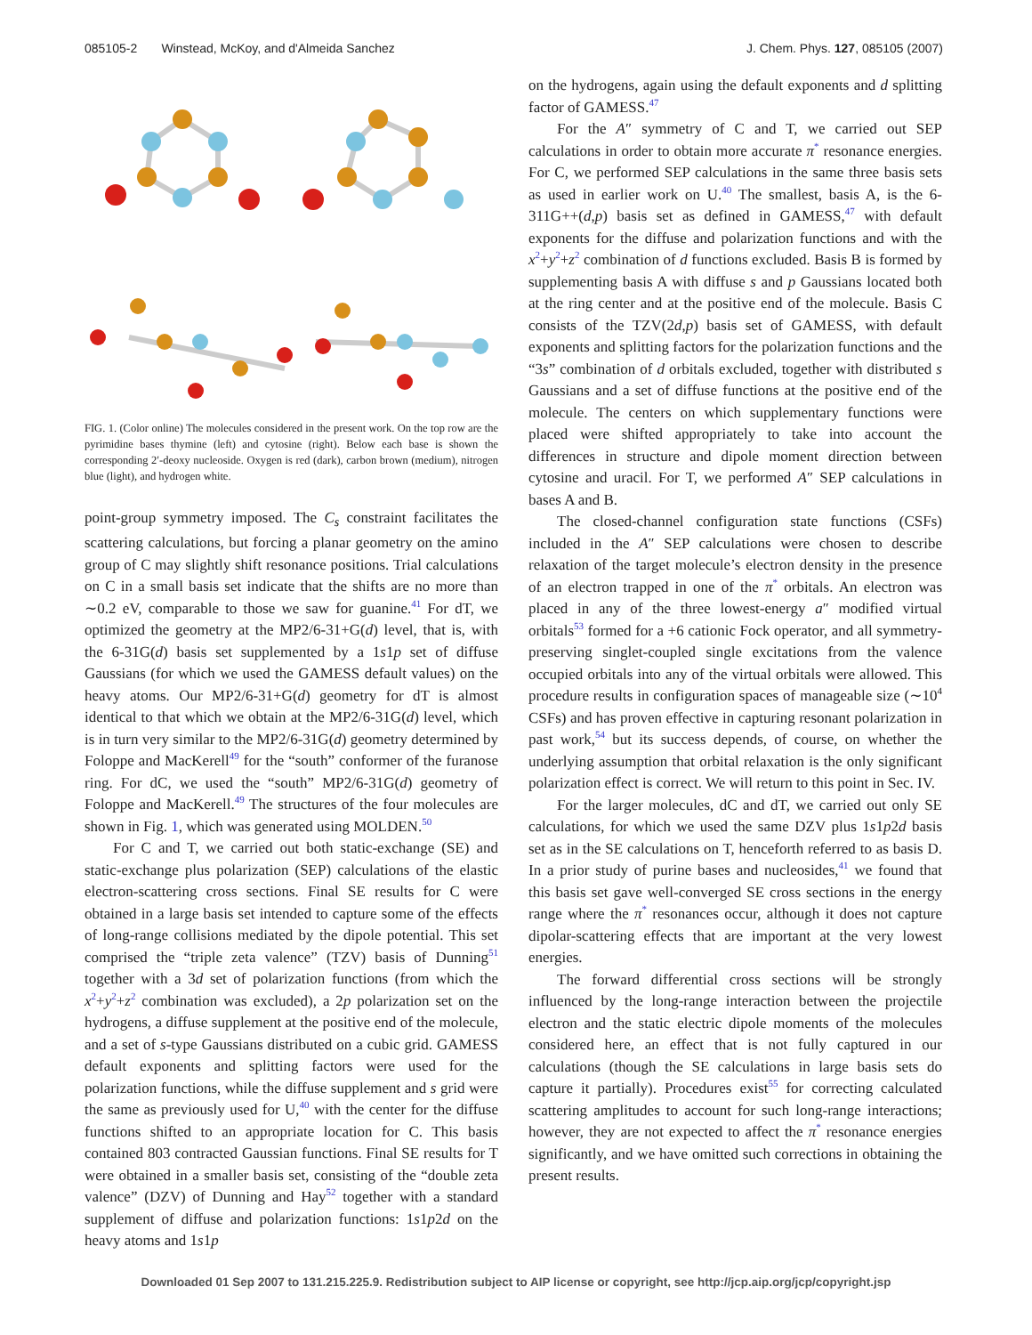085105-2 Winstead, McKoy, and d'Almeida Sanchez J. Chem. Phys. 127, 085105 (2007)
FIG. 1. (Color online) The molecules considered in the present work. On the top row are the pyrimidine bases thymine (left) and cytosine (right). Below each base is shown the corresponding 2′-deoxy nucleoside. Oxygen is red (dark), carbon brown (medium), nitrogen blue (light), and hydrogen white.
point-group symmetry imposed. The C<sub>s</sub> constraint facilitates the scattering calculations, but forcing a planar geometry on the amino group of C may slightly shift resonance positions. Trial calculations on C in a small basis set indicate that the shifts are no more than ∼0.2 eV, comparable to those we saw for guanine.<sup>41</sup> For dT, we optimized the geometry at the MP2/6-31+G(d) level, that is, with the 6-31G(d) basis set supplemented by a 1s1p set of diffuse Gaussians (for which we used the GAMESS default values) on the heavy atoms. Our MP2/6-31+G(d) geometry for dT is almost identical to that which we obtain at the MP2/6-31G(d) level, which is in turn very similar to the MP2/6-31G(d) geometry determined by Foloppe and MacKerell<sup>49</sup> for the “south” conformer of the furanose ring. For dC, we used the “south” MP2/6-31G(d) geometry of Foloppe and MacKerell.<sup>49</sup> The structures of the four molecules are shown in Fig. 1, which was generated using MOLDEN.<sup>50</sup>
For C and T, we carried out both static-exchange (SE) and static-exchange plus polarization (SEP) calculations of the elastic electron-scattering cross sections. Final SE results for C were obtained in a large basis set intended to capture some of the effects of long-range collisions mediated by the dipole potential. This set comprised the “triple zeta valence” (TZV) basis of Dunning<sup>51</sup> together with a 3d set of polarization functions (from which the x<sup>2</sup>+y<sup>2</sup>+z<sup>2</sup> combination was excluded), a 2p polarization set on the hydrogens, a diffuse supplement at the positive end of the molecule, and a set of s-type Gaussians distributed on a cubic grid. GAMESS default exponents and splitting factors were used for the polarization functions, while the diffuse supplement and s grid were the same as previously used for U,<sup>40</sup> with the center for the diffuse functions shifted to an appropriate location for C. This basis contained 803 contracted Gaussian functions. Final SE results for T were obtained in a smaller basis set, consisting of the “double zeta valence” (DZV) of Dunning and Hay<sup>52</sup> together with a standard supplement of diffuse and polarization functions: 1s1p2d on the heavy atoms and 1s1p
on the hydrogens, again using the default exponents and d splitting factor of GAMESS.<sup>47</sup>
For the A″ symmetry of C and T, we carried out SEP calculations in order to obtain more accurate π<sup>*</sup> resonance energies. For C, we performed SEP calculations in the same three basis sets as used in earlier work on U.<sup>40</sup> The smallest, basis A, is the 6-311G++(d,p) basis set as defined in GAMESS,<sup>47</sup> with default exponents for the diffuse and polarization functions and with the x<sup>2</sup>+y<sup>2</sup>+z<sup>2</sup> combination of d functions excluded. Basis B is formed by supplementing basis A with diffuse s and p Gaussians located both at the ring center and at the positive end of the molecule. Basis C consists of the TZV(2d,p) basis set of GAMESS, with default exponents and splitting factors for the polarization functions and the “3s” combination of d orbitals excluded, together with distributed s Gaussians and a set of diffuse functions at the positive end of the molecule. The centers on which supplementary functions were placed were shifted appropriately to take into account the differences in structure and dipole moment direction between cytosine and uracil. For T, we performed A″ SEP calculations in bases A and B.
The closed-channel configuration state functions (CSFs) included in the A″ SEP calculations were chosen to describe relaxation of the target molecule’s electron density in the presence of an electron trapped in one of the π<sup>*</sup> orbitals. An electron was placed in any of the three lowest-energy a″ modified virtual orbitals<sup>53</sup> formed for a +6 cationic Fock operator, and all symmetry-preserving singlet-coupled single excitations from the valence occupied orbitals into any of the virtual orbitals were allowed. This procedure results in configuration spaces of manageable size (∼10<sup>4</sup> CSFs) and has proven effective in capturing resonant polarization in past work,<sup>54</sup> but its success depends, of course, on whether the underlying assumption that orbital relaxation is the only significant polarization effect is correct. We will return to this point in Sec. IV.
For the larger molecules, dC and dT, we carried out only SE calculations, for which we used the same DZV plus 1s1p2d basis set as in the SE calculations on T, henceforth referred to as basis D. In a prior study of purine bases and nucleosides,<sup>41</sup> we found that this basis set gave well-converged SE cross sections in the energy range where the π<sup>*</sup> resonances occur, although it does not capture dipolar-scattering effects that are important at the very lowest energies.
The forward differential cross sections will be strongly influenced by the long-range interaction between the projectile electron and the static electric dipole moments of the molecules considered here, an effect that is not fully captured in our calculations (though the SE calculations in large basis sets do capture it partially). Procedures exist<sup>55</sup> for correcting calculated scattering amplitudes to account for such long-range interactions; however, they are not expected to affect the π<sup>*</sup> resonance energies significantly, and we have omitted such corrections in obtaining the present results.
Downloaded 01 Sep 2007 to 131.215.225.9. Redistribution subject to AIP license or copyright, see http://jcp.aip.org/jcp/copyright.jsp